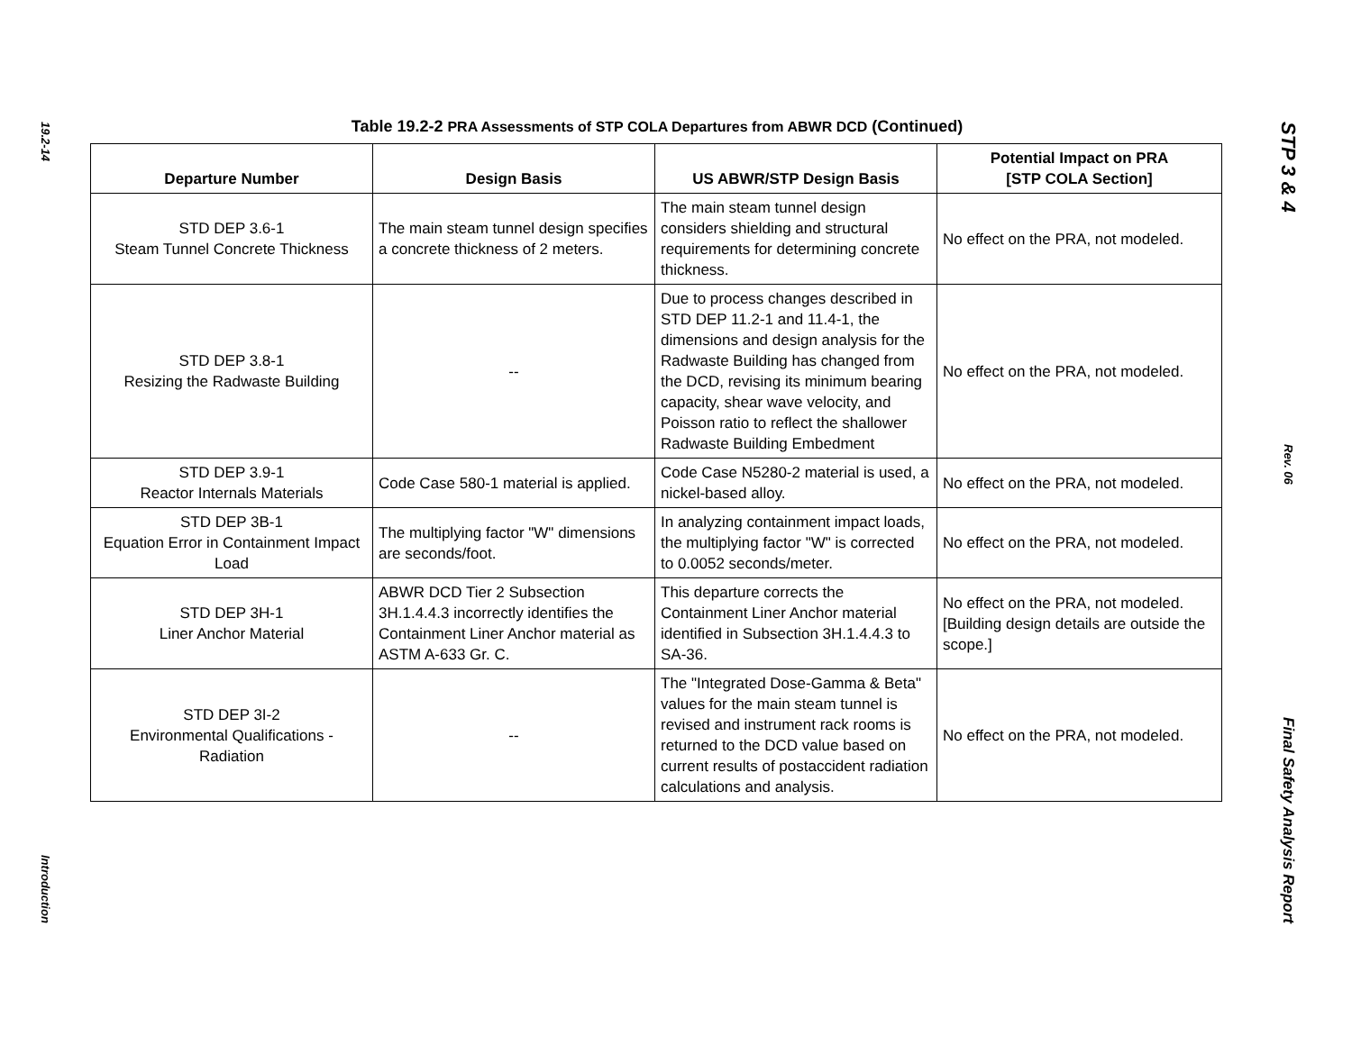19.2-14
Introduction
Table 19.2-2 PRA Assessments of STP COLA Departures from ABWR DCD (Continued)
| Departure Number | Design Basis | US ABWR/STP Design Basis | Potential Impact on PRA [STP COLA Section] |
| --- | --- | --- | --- |
| STD DEP 3.6-1 Steam Tunnel Concrete Thickness | The main steam tunnel design specifies a concrete thickness of 2 meters. | The main steam tunnel design considers shielding and structural requirements for determining concrete thickness. | No effect on the PRA, not modeled. |
| STD DEP 3.8-1 Resizing the Radwaste Building | -- | Due to process changes described in STD DEP 11.2-1 and 11.4-1, the dimensions and design analysis for the Radwaste Building has changed from the DCD, revising its minimum bearing capacity, shear wave velocity, and Poisson ratio to reflect the shallower Radwaste Building Embedment | No effect on the PRA, not modeled. |
| STD DEP 3.9-1 Reactor Internals Materials | Code Case 580-1 material is applied. | Code Case N5280-2 material is used, a nickel-based alloy. | No effect on the PRA, not modeled. |
| STD DEP 3B-1 Equation Error in Containment Impact Load | The multiplying factor "W" dimensions are seconds/foot. | In analyzing containment impact loads, the multiplying factor "W" is corrected to 0.0052 seconds/meter. | No effect on the PRA, not modeled. |
| STD DEP 3H-1 Liner Anchor Material | ABWR DCD Tier 2 Subsection 3H.1.4.4.3 incorrectly identifies the Containment Liner Anchor material as ASTM A-633 Gr. C. | This departure corrects the Containment Liner Anchor material identified in Subsection 3H.1.4.4.3 to SA-36. | No effect on the PRA, not modeled. [Building design details are outside the scope.] |
| STD DEP 3I-2 Environmental Qualifications - Radiation | -- | The "Integrated Dose-Gamma & Beta" values for the main steam tunnel is revised and instrument rack rooms is returned to the DCD value based on current results of postaccident radiation calculations and analysis. | No effect on the PRA, not modeled. |
STP 3 & 4
Rev. 06
Final Safety Analysis Report